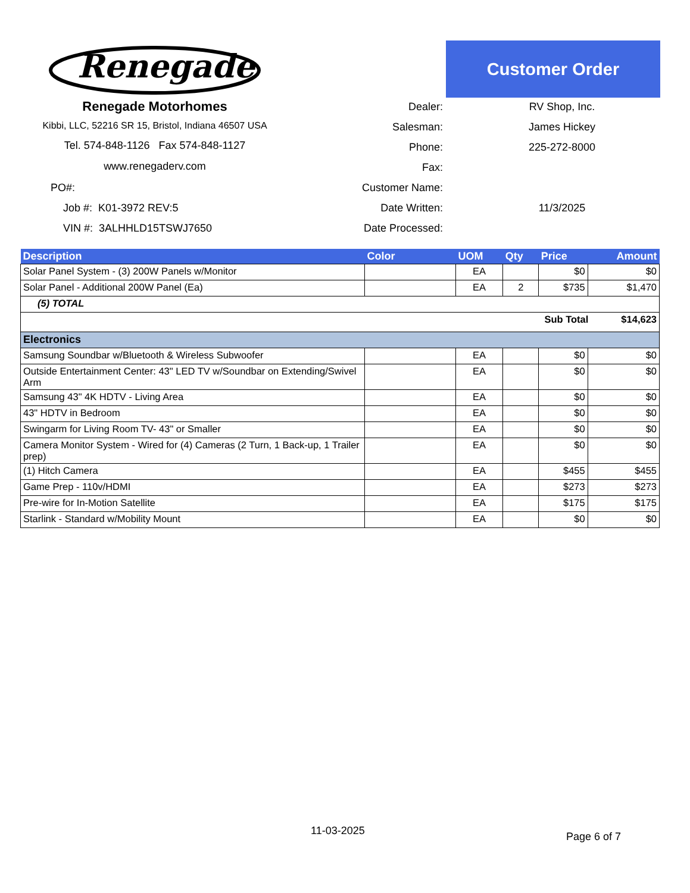Renegade
Renegade Motorhomes
Kibbi, LLC, 52216 SR 15, Bristol, Indiana 46507 USA
Tel. 574-848-1126 Fax 574-848-1127
www.renegaderv.com
Customer Order
Dealer:
Salesman:
Phone:
Fax:
Customer Name:
Date Written:
Date Processed:
RV Shop, Inc.
James Hickey
225-272-8000
11/3/2025
PO#:
Job #: K01-3972 REV:5
VIN #: 3ALHHLD15TSWJ7650
| Description | Color | UOM | Qty | Price | Amount |
| --- | --- | --- | --- | --- | --- |
| Solar Panel System - (3) 200W Panels w/Monitor | | EA | | $0 | $0 |
| Solar Panel - Additional 200W Panel (Ea) | | EA | 2 | $735 | $1,470 |
| (5) TOTAL | | | | | |
| Sub Total $14,623 | | | | | |
| Electronics | | | | | |
| Samsung Soundbar w/Bluetooth & Wireless Subwoofer | | EA | | $0 | $0 |
| Outside Entertainment Center: 43" LED TV w/Soundbar on Extending/Swivel Arm | | EA | | $0 | $0 |
| Samsung 43" 4K HDTV - Living Area | | EA | | $0 | $0 |
| 43" HDTV in Bedroom | | EA | | $0 | $0 |
| Swingarm for Living Room TV- 43" or Smaller | | EA | | $0 | $0 |
| Camera Monitor System - Wired for (4) Cameras (2 Turn, 1 Back-up, 1 Trailer prep) | | EA | | $0 | $0 |
| (1) Hitch Camera | | EA | | $455 | $455 |
| Game Prep - 110v/HDMI | | EA | | $273 | $273 |
| Pre-wire for In-Motion Satellite | | EA | | $175 | $175 |
| Starlink - Standard w/Mobility Mount | | EA | | $0 | $0 |
11-03-2025 Page 6 of 7